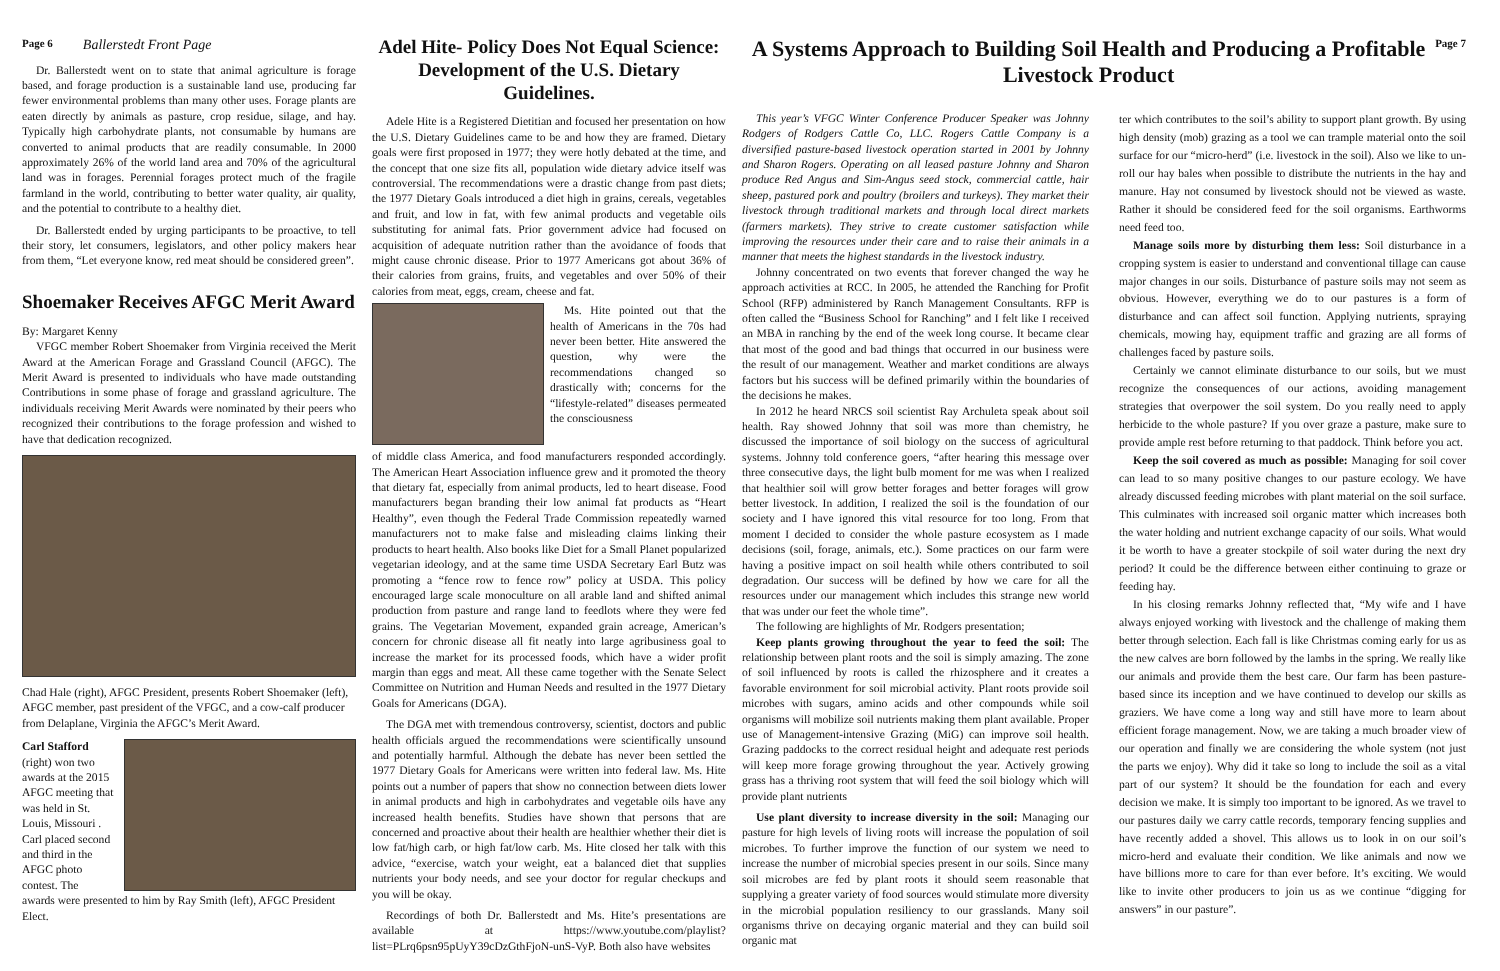Page 6 Ballerstedt Front Page
Dr. Ballerstedt went on to state that animal agriculture is forage based, and forage production is a sustainable land use, producing far fewer environmental problems than many other uses. Forage plants are eaten directly by animals as pasture, crop residue, silage, and hay. Typically high carbohydrate plants, not consumable by humans are converted to animal products that are readily consumable. In 2000 approximately 26% of the world land area and 70% of the agricultural land was in forages. Perennial forages protect much of the fragile farmland in the world, contributing to better water quality, air quality, and the potential to contribute to a healthy diet.
Dr. Ballerstedt ended by urging participants to be proactive, to tell their story, let consumers, legislators, and other policy makers hear from them, “Let everyone know, red meat should be considered green”.
Shoemaker Receives AFGC Merit Award
By: Margaret Kenny
VFGC member Robert Shoemaker from Virginia received the Merit Award at the American Forage and Grassland Council (AFGC). The Merit Award is presented to individuals who have made outstanding Contributions in some phase of forage and grassland agriculture. The individuals receiving Merit Awards were nominated by their peers who recognized their contributions to the forage profession and wished to have that dedication recognized.
Chad Hale (right), AFGC President, presents Robert Shoemaker (left), AFGC member, past president of the VFGC, and a cow-calf producer from Delaplane, Virginia the AFGC’s Merit Award.
Carl Stafford
(right) won two awards at the 2015 AFGC meeting that was held in St. Louis, Missouri . Carl placed second and third in the AFGC photo contest. The
awards were presented to him by Ray Smith (left), AFGC President Elect.
Adel Hite- Policy Does Not Equal Science: Development of the U.S. Dietary Guidelines.
Adele Hite is a Registered Dietitian and focused her presentation on how the U.S. Dietary Guidelines came to be and how they are framed. Dietary goals were first proposed in 1977; they were hotly debated at the time, and the concept that one size fits all, population wide dietary advice itself was controversial. The recommendations were a drastic change from past diets; the 1977 Dietary Goals introduced a diet high in grains, cereals, vegetables and fruit, and low in fat, with few animal products and vegetable oils substituting for animal fats. Prior government advice had focused on acquisition of adequate nutrition rather than the avoidance of foods that might cause chronic disease. Prior to 1977 Americans got about 36% of their calories from grains, fruits, and vegetables and over 50% of their calories from meat, eggs, cream, cheese and fat.
Ms. Hite pointed out that the health of Americans in the 70s had never been better. Hite answered the question, why were the recommendations changed so drastically with; concerns for the “lifestyle-related” diseases permeated the consciousness
of middle class America, and food manufacturers responded accordingly. The American Heart Association influence grew and it promoted the theory that dietary fat, especially from animal products, led to heart disease. Food manufacturers began branding their low animal fat products as “Heart Healthy”, even though the Federal Trade Commission repeatedly warned manufacturers not to make false and misleading claims linking their products to heart health. Also books like Diet for a Small Planet popularized vegetarian ideology, and at the same time USDA Secretary Earl Butz was promoting a “fence row to fence row” policy at USDA. This policy encouraged large scale monoculture on all arable land and shifted animal production from pasture and range land to feedlots where they were fed grains. The Vegetarian Movement, expanded grain acreage, American’s concern for chronic disease all fit neatly into large agribusiness goal to increase the market for its processed foods, which have a wider profit margin than eggs and meat. All these came together with the Senate Select Committee on Nutrition and Human Needs and resulted in the 1977 Dietary Goals for Americans (DGA).
The DGA met with tremendous controversy, scientist, doctors and public health officials argued the recommendations were scientifically unsound and potentially harmful. Although the debate has never been settled the 1977 Dietary Goals for Americans were written into federal law. Ms. Hite points out a number of papers that show no connection between diets lower in animal products and high in carbohydrates and vegetable oils have any increased health benefits. Studies have shown that persons that are concerned and proactive about their health are healthier whether their diet is low fat/high carb, or high fat/low carb. Ms. Hite closed her talk with this advice, “exercise, watch your weight, eat a balanced diet that supplies nutrients your body needs, and see your doctor for regular checkups and you will be okay.
Recordings of both Dr. Ballerstedt and Ms. Hite’s presentations are available at https://www.youtube.com/playlist?list=PLrq6psn95pUyY39cDzGthFjoN-unS-VyP. Both also have websites
A Systems Approach to Building Soil Health and Producing a Profitable Livestock Product
Page 7
This year’s VFGC Winter Conference Producer Speaker was Johnny Rodgers of Rodgers Cattle Co, LLC. Rogers Cattle Company is a diversified pasture-based livestock operation started in 2001 by Johnny and Sharon Rogers. Operating on all leased pasture Johnny and Sharon produce Red Angus and Sim-Angus seed stock, commercial cattle, hair sheep, pastured pork and poultry (broilers and turkeys). They market their livestock through traditional markets and through local direct markets (farmers markets). They strive to create customer satisfaction while improving the resources under their care and to raise their animals in a manner that meets the highest standards in the livestock industry.
Johnny concentrated on two events that forever changed the way he approach activities at RCC. In 2005, he attended the Ranching for Profit School (RFP) administered by Ranch Management Consultants. RFP is often called the “Business School for Ranching” and I felt like I received an MBA in ranching by the end of the week long course. It became clear that most of the good and bad things that occurred in our business were the result of our management. Weather and market conditions are always factors but his success will be defined primarily within the boundaries of the decisions he makes.
In 2012 he heard NRCS soil scientist Ray Archuleta speak about soil health. Ray showed Johnny that soil was more than chemistry, he discussed the importance of soil biology on the success of agricultural systems. Johnny told conference goers, “after hearing this message over three consecutive days, the light bulb moment for me was when I realized that healthier soil will grow better forages and better forages will grow better livestock. In addition, I realized the soil is the foundation of our society and I have ignored this vital resource for too long. From that moment I decided to consider the whole pasture ecosystem as I made decisions (soil, forage, animals, etc.). Some practices on our farm were having a positive impact on soil health while others contributed to soil degradation. Our success will be defined by how we care for all the resources under our management which includes this strange new world that was under our feet the whole time”.
The following are highlights of Mr. Rodgers presentation;
Keep plants growing throughout the year to feed the soil: The relationship between plant roots and the soil is simply amazing. The zone of soil influenced by roots is called the rhizosphere and it creates a favorable environment for soil microbial activity. Plant roots provide soil microbes with sugars, amino acids and other compounds while soil organisms will mobilize soil nutrients making them plant available. Proper use of Management-intensive Grazing (MiG) can improve soil health. Grazing paddocks to the correct residual height and adequate rest periods will keep more forage growing throughout the year. Actively growing grass has a thriving root system that will feed the soil biology which will provide plant nutrients
Use plant diversity to increase diversity in the soil: Managing our pasture for high levels of living roots will increase the population of soil microbes. To further improve the function of our system we need to increase the number of microbial species present in our soils. Since many soil microbes are fed by plant roots it should seem reasonable that supplying a greater variety of food sources would stimulate more diversity in the microbial population resiliency to our grasslands. Many soil organisms thrive on decaying organic material and they can build soil organic mat
ter which contributes to the soil’s ability to support plant growth. By using high density (mob) grazing as a tool we can trample material onto the soil surface for our “micro-herd” (i.e. livestock in the soil). Also we like to un-roll our hay bales when possible to distribute the nutrients in the hay and manure. Hay not consumed by livestock should not be viewed as waste. Rather it should be considered feed for the soil organisms. Earthworms need feed too.
Manage soils more by disturbing them less: Soil disturbance in a cropping system is easier to understand and conventional tillage can cause major changes in our soils. Disturbance of pasture soils may not seem as obvious. However, everything we do to our pastures is a form of disturbance and can affect soil function. Applying nutrients, spraying chemicals, mowing hay, equipment traffic and grazing are all forms of challenges faced by pasture soils.
Certainly we cannot eliminate disturbance to our soils, but we must recognize the consequences of our actions, avoiding management strategies that overpower the soil system. Do you really need to apply herbicide to the whole pasture? If you over graze a pasture, make sure to provide ample rest before returning to that paddock. Think before you act.
Keep the soil covered as much as possible: Managing for soil cover can lead to so many positive changes to our pasture ecology. We have already discussed feeding microbes with plant material on the soil surface. This culminates with increased soil organic matter which increases both the water holding and nutrient exchange capacity of our soils. What would it be worth to have a greater stockpile of soil water during the next dry period? It could be the difference between either continuing to graze or feeding hay.
In his closing remarks Johnny reflected that, “My wife and I have always enjoyed working with livestock and the challenge of making them better through selection. Each fall is like Christmas coming early for us as the new calves are born followed by the lambs in the spring. We really like our animals and provide them the best care. Our farm has been pasture-based since its inception and we have continued to develop our skills as graziers. We have come a long way and still have more to learn about efficient forage management. Now, we are taking a much broader view of our operation and finally we are considering the whole system (not just the parts we enjoy). Why did it take so long to include the soil as a vital part of our system? It should be the foundation for each and every decision we make. It is simply too important to be ignored. As we travel to our pastures daily we carry cattle records, temporary fencing supplies and have recently added a shovel. This allows us to look in on our soil’s micro-herd and evaluate their condition. We like animals and now we have billions more to care for than ever before. It’s exciting. We would like to invite other producers to join us as we continue “digging for answers” in our pasture”.